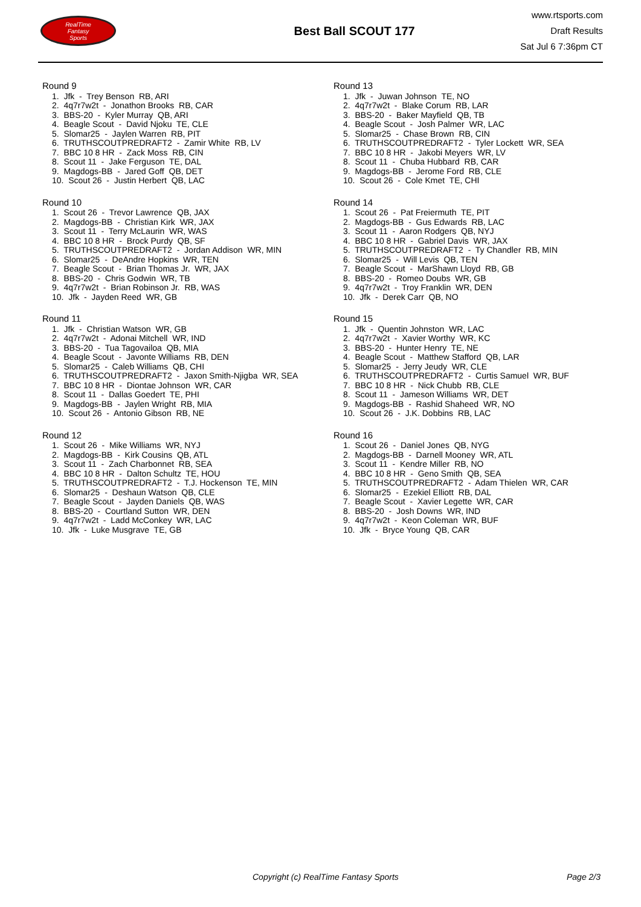RealTime
Fantasy
Sports
Best Ball SCOUT 177
www.rtsports.com
Draft Results
Sat Jul 6 7:36pm CT
Round 9
1. Jfk - Trey Benson RB, ARI
2. 4q7r7w2t - Jonathon Brooks RB, CAR
3. BBS-20 - Kyler Murray QB, ARI
4. Beagle Scout - David Njoku TE, CLE
5. Slomar25 - Jaylen Warren RB, PIT
6. TRUTHSCOUTPREDRAFT2 - Zamir White RB, LV
7. BBC 10 8 HR - Zack Moss RB, CIN
8. Scout 11 - Jake Ferguson TE, DAL
9. Magdogs-BB - Jared Goff QB, DET
10. Scout 26 - Justin Herbert QB, LAC
Round 10
1. Scout 26 - Trevor Lawrence QB, JAX
2. Magdogs-BB - Christian Kirk WR, JAX
3. Scout 11 - Terry McLaurin WR, WAS
4. BBC 10 8 HR - Brock Purdy QB, SF
5. TRUTHSCOUTPREDRAFT2 - Jordan Addison WR, MIN
6. Slomar25 - DeAndre Hopkins WR, TEN
7. Beagle Scout - Brian Thomas Jr. WR, JAX
8. BBS-20 - Chris Godwin WR, TB
9. 4q7r7w2t - Brian Robinson Jr. RB, WAS
10. Jfk - Jayden Reed WR, GB
Round 11
1. Jfk - Christian Watson WR, GB
2. 4q7r7w2t - Adonai Mitchell WR, IND
3. BBS-20 - Tua Tagovailoa QB, MIA
4. Beagle Scout - Javonte Williams RB, DEN
5. Slomar25 - Caleb Williams QB, CHI
6. TRUTHSCOUTPREDRAFT2 - Jaxon Smith-Njigba WR, SEA
7. BBC 10 8 HR - Diontae Johnson WR, CAR
8. Scout 11 - Dallas Goedert TE, PHI
9. Magdogs-BB - Jaylen Wright RB, MIA
10. Scout 26 - Antonio Gibson RB, NE
Round 12
1. Scout 26 - Mike Williams WR, NYJ
2. Magdogs-BB - Kirk Cousins QB, ATL
3. Scout 11 - Zach Charbonnet RB, SEA
4. BBC 10 8 HR - Dalton Schultz TE, HOU
5. TRUTHSCOUTPREDRAFT2 - T.J. Hockenson TE, MIN
6. Slomar25 - Deshaun Watson QB, CLE
7. Beagle Scout - Jayden Daniels QB, WAS
8. BBS-20 - Courtland Sutton WR, DEN
9. 4q7r7w2t - Ladd McConkey WR, LAC
10. Jfk - Luke Musgrave TE, GB
Round 13
1. Jfk - Juwan Johnson TE, NO
2. 4q7r7w2t - Blake Corum RB, LAR
3. BBS-20 - Baker Mayfield QB, TB
4. Beagle Scout - Josh Palmer WR, LAC
5. Slomar25 - Chase Brown RB, CIN
6. TRUTHSCOUTPREDRAFT2 - Tyler Lockett WR, SEA
7. BBC 10 8 HR - Jakobi Meyers WR, LV
8. Scout 11 - Chuba Hubbard RB, CAR
9. Magdogs-BB - Jerome Ford RB, CLE
10. Scout 26 - Cole Kmet TE, CHI
Round 14
1. Scout 26 - Pat Freiermuth TE, PIT
2. Magdogs-BB - Gus Edwards RB, LAC
3. Scout 11 - Aaron Rodgers QB, NYJ
4. BBC 10 8 HR - Gabriel Davis WR, JAX
5. TRUTHSCOUTPREDRAFT2 - Ty Chandler RB, MIN
6. Slomar25 - Will Levis QB, TEN
7. Beagle Scout - MarShawn Lloyd RB, GB
8. BBS-20 - Romeo Doubs WR, GB
9. 4q7r7w2t - Troy Franklin WR, DEN
10. Jfk - Derek Carr QB, NO
Round 15
1. Jfk - Quentin Johnston WR, LAC
2. 4q7r7w2t - Xavier Worthy WR, KC
3. BBS-20 - Hunter Henry TE, NE
4. Beagle Scout - Matthew Stafford QB, LAR
5. Slomar25 - Jerry Jeudy WR, CLE
6. TRUTHSCOUTPREDRAFT2 - Curtis Samuel WR, BUF
7. BBC 10 8 HR - Nick Chubb RB, CLE
8. Scout 11 - Jameson Williams WR, DET
9. Magdogs-BB - Rashid Shaheed WR, NO
10. Scout 26 - J.K. Dobbins RB, LAC
Round 16
1. Scout 26 - Daniel Jones QB, NYG
2. Magdogs-BB - Darnell Mooney WR, ATL
3. Scout 11 - Kendre Miller RB, NO
4. BBC 10 8 HR - Geno Smith QB, SEA
5. TRUTHSCOUTPREDRAFT2 - Adam Thielen WR, CAR
6. Slomar25 - Ezekiel Elliott RB, DAL
7. Beagle Scout - Xavier Legette WR, CAR
8. BBS-20 - Josh Downs WR, IND
9. 4q7r7w2t - Keon Coleman WR, BUF
10. Jfk - Bryce Young QB, CAR
Copyright (c) RealTime Fantasy Sports Page 2/3